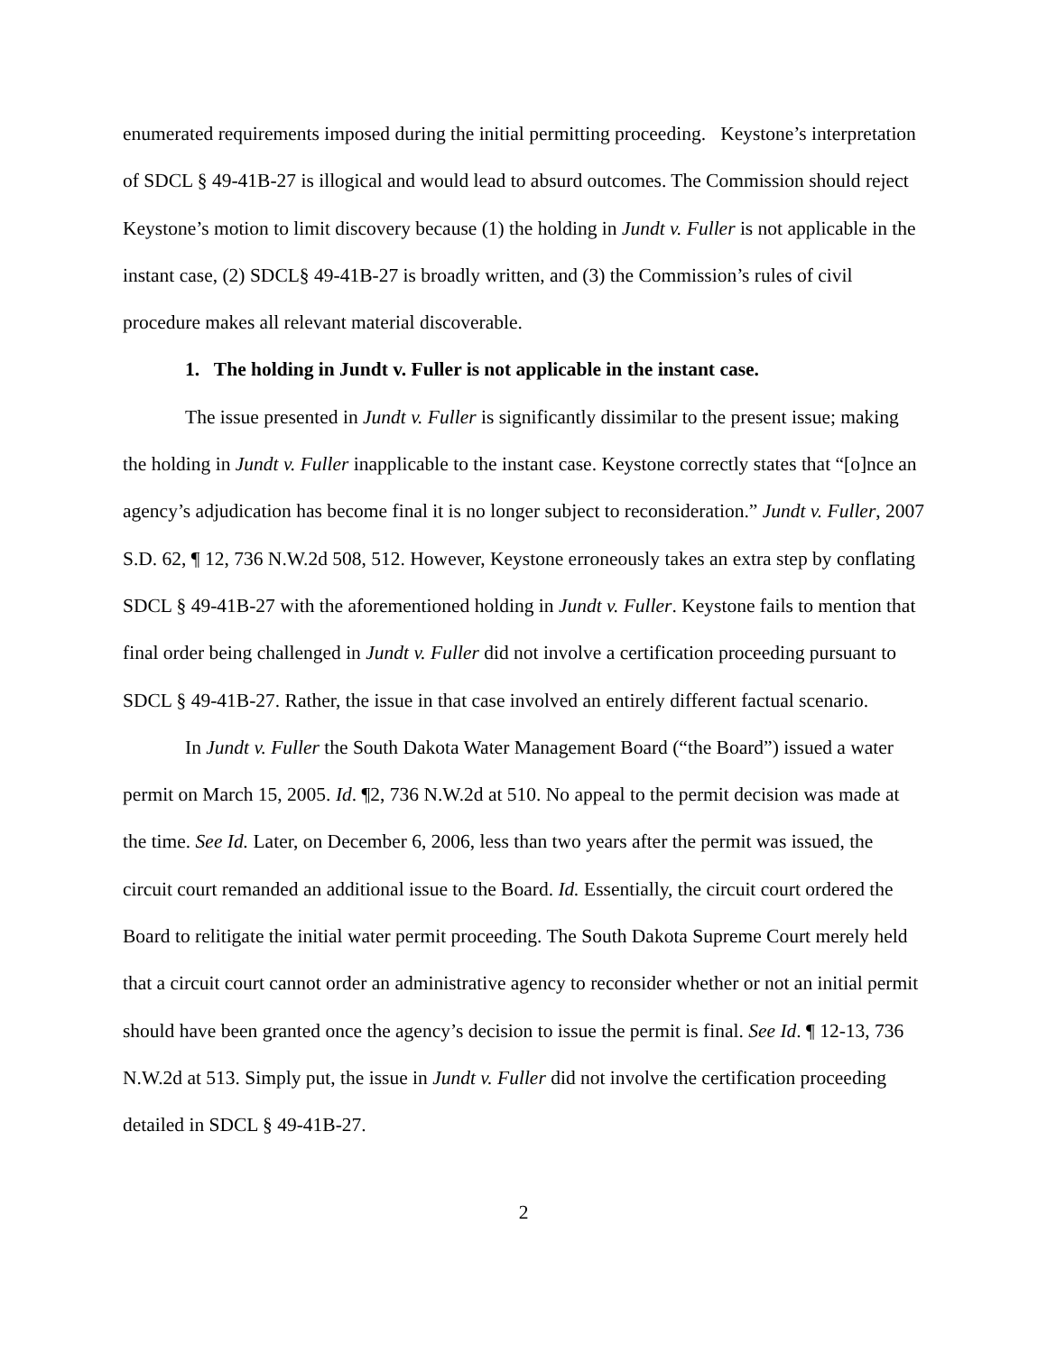enumerated requirements imposed during the initial permitting proceeding. Keystone’s interpretation of SDCL § 49-41B-27 is illogical and would lead to absurd outcomes. The Commission should reject Keystone’s motion to limit discovery because (1) the holding in Jundt v. Fuller is not applicable in the instant case, (2) SDCL§ 49-41B-27 is broadly written, and (3) the Commission’s rules of civil procedure makes all relevant material discoverable.
1. The holding in Jundt v. Fuller is not applicable in the instant case.
The issue presented in Jundt v. Fuller is significantly dissimilar to the present issue; making the holding in Jundt v. Fuller inapplicable to the instant case. Keystone correctly states that “[o]nce an agency’s adjudication has become final it is no longer subject to reconsideration.” Jundt v. Fuller, 2007 S.D. 62, ¶ 12, 736 N.W.2d 508, 512. However, Keystone erroneously takes an extra step by conflating SDCL § 49-41B-27 with the aforementioned holding in Jundt v. Fuller. Keystone fails to mention that final order being challenged in Jundt v. Fuller did not involve a certification proceeding pursuant to SDCL § 49-41B-27. Rather, the issue in that case involved an entirely different factual scenario.
In Jundt v. Fuller the South Dakota Water Management Board (“the Board”) issued a water permit on March 15, 2005. Id. ¶2, 736 N.W.2d at 510. No appeal to the permit decision was made at the time. See Id. Later, on December 6, 2006, less than two years after the permit was issued, the circuit court remanded an additional issue to the Board. Id. Essentially, the circuit court ordered the Board to relitigate the initial water permit proceeding. The South Dakota Supreme Court merely held that a circuit court cannot order an administrative agency to reconsider whether or not an initial permit should have been granted once the agency’s decision to issue the permit is final. See Id. ¶ 12-13, 736 N.W.2d at 513. Simply put, the issue in Jundt v. Fuller did not involve the certification proceeding detailed in SDCL § 49-41B-27.
2